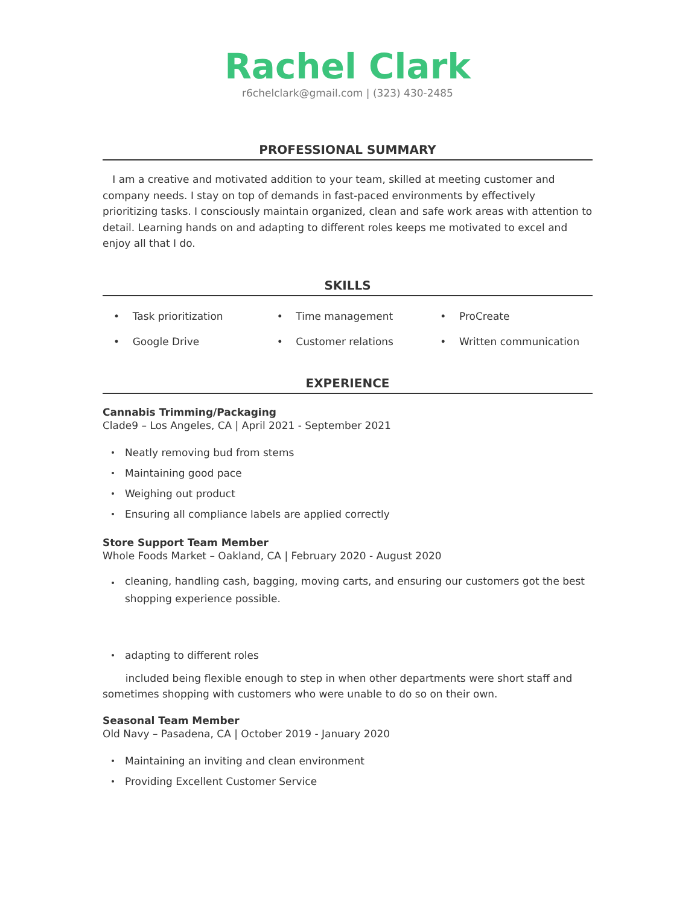Rachel Clark
r6chelclark@gmail.com | (323) 430-2485
PROFESSIONAL SUMMARY
I am a creative and motivated addition to your team, skilled at meeting customer and company needs. I stay on top of demands in fast-paced environments by effectively prioritizing tasks. I consciously maintain organized, clean and safe work areas with attention to detail. Learning hands on and adapting to different roles keeps me motivated to excel and enjoy all that I do.
SKILLS
• Task prioritization
• Time management
• ProCreate
• Google Drive
• Customer relations
• Written communication
EXPERIENCE
Cannabis Trimming/Packaging
Clade9 – Los Angeles, CA | April 2021 - September 2021
Neatly removing bud from stems
Maintaining good pace
Weighing out product
Ensuring all compliance labels are applied correctly
Store Support Team Member
Whole Foods Market – Oakland, CA | February 2020 - August 2020
cleaning, handling cash, bagging, moving carts, and ensuring our customers got the best shopping experience possible.
adapting to different roles
included being flexible enough to step in when other departments were short staff and sometimes shopping with customers who were unable to do so on their own.
Seasonal Team Member
Old Navy – Pasadena, CA | October 2019 - January 2020
Maintaining an inviting and clean environment
Providing Excellent Customer Service